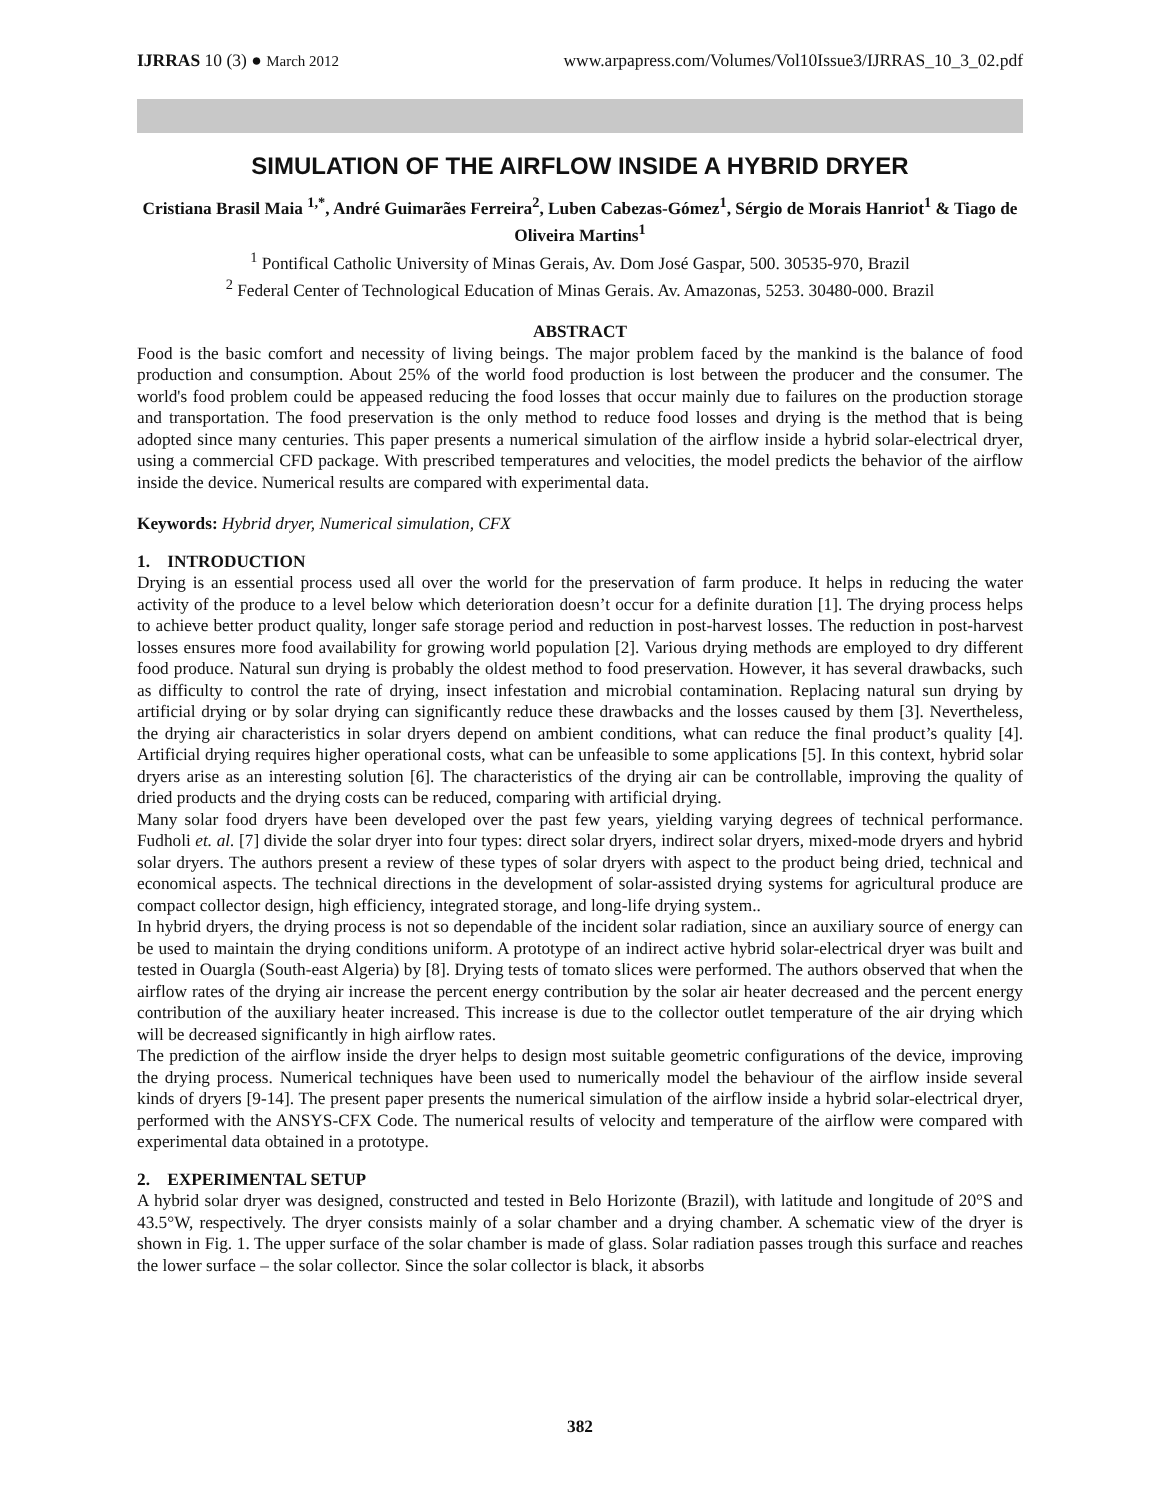IJRRAS 10 (3) ● March 2012 www.arpapress.com/Volumes/Vol10Issue3/IJRRAS_10_3_02.pdf
SIMULATION OF THE AIRFLOW INSIDE A HYBRID DRYER
Cristiana Brasil Maia <sup>1,*</sup>, André Guimarães Ferreira<sup>2</sup>, Luben Cabezas-Gómez<sup>1</sup>, Sérgio de Morais Hanriot<sup>1</sup> & Tiago de Oliveira Martins<sup>1</sup>
<sup>1</sup> Pontifical Catholic University of Minas Gerais, Av. Dom José Gaspar, 500. 30535-970, Brazil
<sup>2</sup> Federal Center of Technological Education of Minas Gerais. Av. Amazonas, 5253. 30480-000. Brazil
ABSTRACT
Food is the basic comfort and necessity of living beings. The major problem faced by the mankind is the balance of food production and consumption. About 25% of the world food production is lost between the producer and the consumer. The world's food problem could be appeased reducing the food losses that occur mainly due to failures on the production storage and transportation. The food preservation is the only method to reduce food losses and drying is the method that is being adopted since many centuries. This paper presents a numerical simulation of the airflow inside a hybrid solar-electrical dryer, using a commercial CFD package. With prescribed temperatures and velocities, the model predicts the behavior of the airflow inside the device. Numerical results are compared with experimental data.
Keywords: Hybrid dryer, Numerical simulation, CFX
1. INTRODUCTION
Drying is an essential process used all over the world for the preservation of farm produce. It helps in reducing the water activity of the produce to a level below which deterioration doesn’t occur for a definite duration [1]. The drying process helps to achieve better product quality, longer safe storage period and reduction in post-harvest losses. The reduction in post-harvest losses ensures more food availability for growing world population [2]. Various drying methods are employed to dry different food produce. Natural sun drying is probably the oldest method to food preservation. However, it has several drawbacks, such as difficulty to control the rate of drying, insect infestation and microbial contamination. Replacing natural sun drying by artificial drying or by solar drying can significantly reduce these drawbacks and the losses caused by them [3]. Nevertheless, the drying air characteristics in solar dryers depend on ambient conditions, what can reduce the final product’s quality [4]. Artificial drying requires higher operational costs, what can be unfeasible to some applications [5]. In this context, hybrid solar dryers arise as an interesting solution [6]. The characteristics of the drying air can be controllable, improving the quality of dried products and the drying costs can be reduced, comparing with artificial drying.
Many solar food dryers have been developed over the past few years, yielding varying degrees of technical performance. Fudholi et. al. [7] divide the solar dryer into four types: direct solar dryers, indirect solar dryers, mixed-mode dryers and hybrid solar dryers. The authors present a review of these types of solar dryers with aspect to the product being dried, technical and economical aspects. The technical directions in the development of solar-assisted drying systems for agricultural produce are compact collector design, high efficiency, integrated storage, and long-life drying system..
In hybrid dryers, the drying process is not so dependable of the incident solar radiation, since an auxiliary source of energy can be used to maintain the drying conditions uniform. A prototype of an indirect active hybrid solar-electrical dryer was built and tested in Ouargla (South-east Algeria) by [8]. Drying tests of tomato slices were performed. The authors observed that when the airflow rates of the drying air increase the percent energy contribution by the solar air heater decreased and the percent energy contribution of the auxiliary heater increased. This increase is due to the collector outlet temperature of the air drying which will be decreased significantly in high airflow rates.
The prediction of the airflow inside the dryer helps to design most suitable geometric configurations of the device, improving the drying process. Numerical techniques have been used to numerically model the behaviour of the airflow inside several kinds of dryers [9-14]. The present paper presents the numerical simulation of the airflow inside a hybrid solar-electrical dryer, performed with the ANSYS-CFX Code. The numerical results of velocity and temperature of the airflow were compared with experimental data obtained in a prototype.
2. EXPERIMENTAL SETUP
A hybrid solar dryer was designed, constructed and tested in Belo Horizonte (Brazil), with latitude and longitude of 20°S and 43.5°W, respectively. The dryer consists mainly of a solar chamber and a drying chamber. A schematic view of the dryer is shown in Fig. 1. The upper surface of the solar chamber is made of glass. Solar radiation passes trough this surface and reaches the lower surface – the solar collector. Since the solar collector is black, it absorbs
382